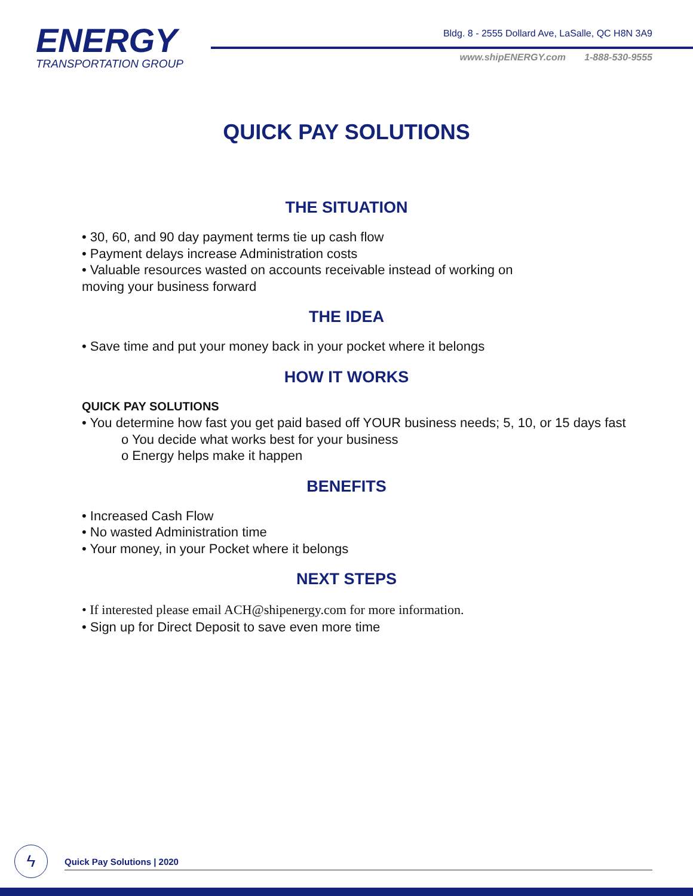ENERGY
TRANSPORTATION GROUP
Bldg. 8 - 2555 Dollard Ave, LaSalle, QC H8N 3A9
www.shipENERGY.com 1-888-530-9555
QUICK PAY SOLUTIONS
THE SITUATION
• 30, 60, and 90 day payment terms tie up cash flow
• Payment delays increase Administration costs
• Valuable resources wasted on accounts receivable instead of working on
moving your business forward
THE IDEA
• Save time and put your money back in your pocket where it belongs
HOW IT WORKS
QUICK PAY SOLUTIONS
• You determine how fast you get paid based off YOUR business needs; 5, 10, or 15 days fast
o You decide what works best for your business
o Energy helps make it happen
BENEFITS
• Increased Cash Flow
• No wasted Administration time
• Your money, in your Pocket where it belongs
NEXT STEPS
• If interested please email ACH@shipenergy.com for more information.
• Sign up for Direct Deposit to save even more time
ϟ Quick Pay Solutions | 2020